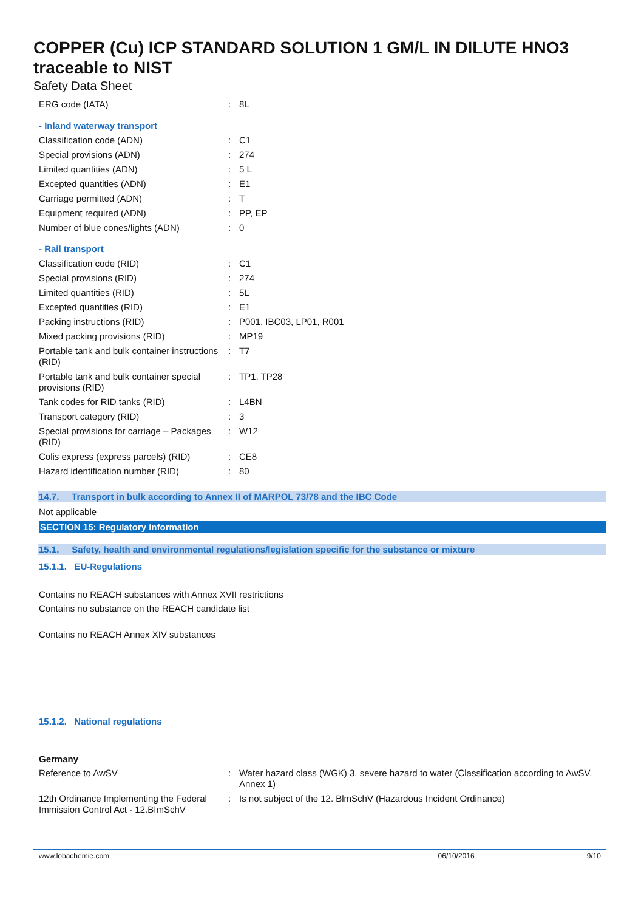COPPER (Cu) ICP STANDARD SOLUTION 1 GM/L IN DILUTE HNO3 traceable to NIST
Safety Data Sheet
| ERG code (IATA) | : | 8L |
- Inland waterway transport
| Classification code (ADN) | : | C1 |
| Special provisions (ADN) | : | 274 |
| Limited quantities (ADN) | : | 5 L |
| Excepted quantities (ADN) | : | E1 |
| Carriage permitted (ADN) | : | T |
| Equipment required (ADN) | : | PP, EP |
| Number of blue cones/lights (ADN) | : | 0 |
- Rail transport
| Classification code (RID) | : | C1 |
| Special provisions (RID) | : | 274 |
| Limited quantities (RID) | : | 5L |
| Excepted quantities (RID) | : | E1 |
| Packing instructions (RID) | : | P001, IBC03, LP01, R001 |
| Mixed packing provisions (RID) | : | MP19 |
| Portable tank and bulk container instructions (RID) | : | T7 |
| Portable tank and bulk container special provisions (RID) | : | TP1, TP28 |
| Tank codes for RID tanks (RID) | : | L4BN |
| Transport category (RID) | : | 3 |
| Special provisions for carriage – Packages (RID) | : | W12 |
| Colis express (express parcels) (RID) | : | CE8 |
| Hazard identification number (RID) | : | 80 |
14.7. Transport in bulk according to Annex II of MARPOL 73/78 and the IBC Code
Not applicable
SECTION 15: Regulatory information
15.1. Safety, health and environmental regulations/legislation specific for the substance or mixture
15.1.1. EU-Regulations
Contains no REACH substances with Annex XVII restrictions
Contains no substance on the REACH candidate list
Contains no REACH Annex XIV substances
15.1.2. National regulations
Germany
| Reference to AwSV | : | Water hazard class (WGK) 3, severe hazard to water (Classification according to AwSV, Annex 1) |
| 12th Ordinance Implementing the Federal Immission Control Act - 12.BImSchV | : | Is not subject of the 12. BlmSchV (Hazardous Incident Ordinance) |
www.lobachemie.com 06/10/2016 9/10